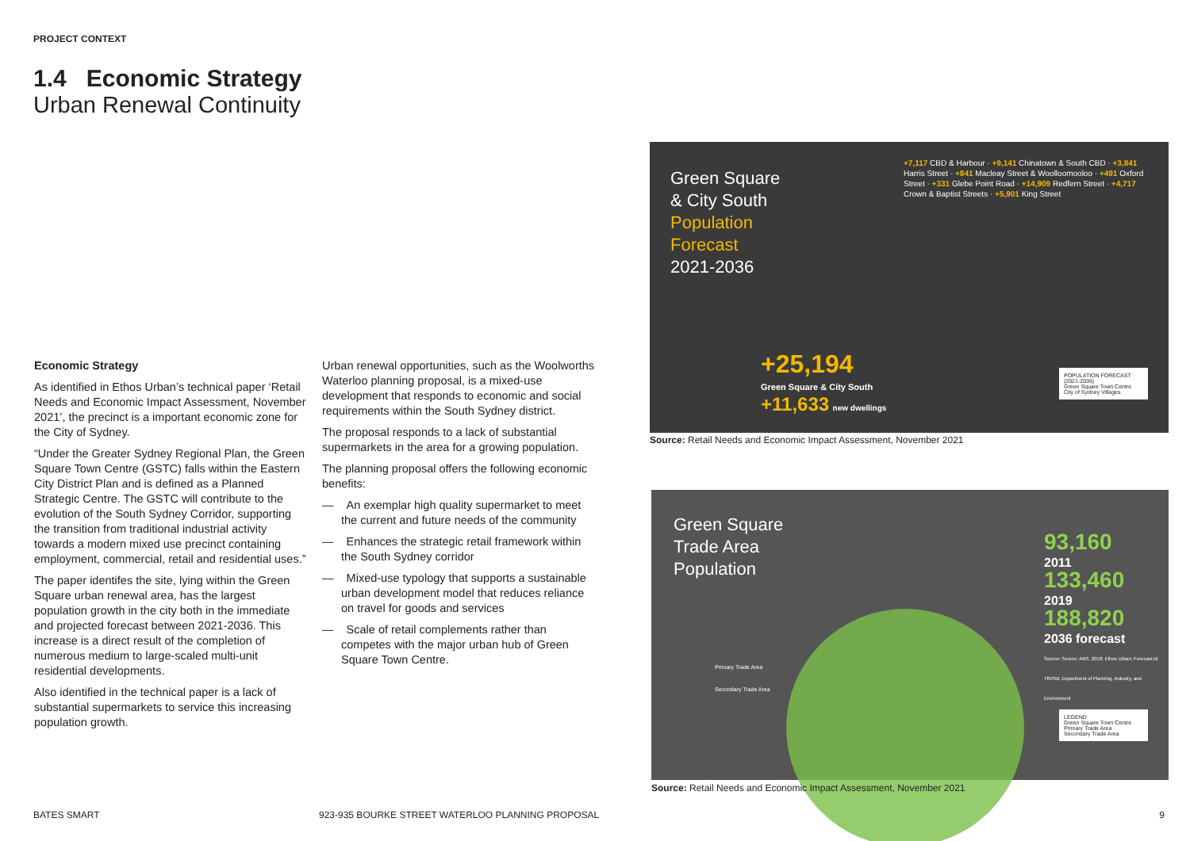PROJECT CONTEXT
1.4 Economic Strategy
Urban Renewal Continuity
Economic Strategy
As identified in Ethos Urban’s technical paper ‘Retail Needs and Economic Impact Assessment, November 2021’, the precinct is a important economic zone for the City of Sydney.
“Under the Greater Sydney Regional Plan, the Green Square Town Centre (GSTC) falls within the Eastern City District Plan and is defined as a Planned Strategic Centre. The GSTC will contribute to the evolution of the South Sydney Corridor, supporting the transition from traditional industrial activity towards a modern mixed use precinct containing employment, commercial, retail and residential uses.”
The paper identifes the site, lying within the Green Square urban renewal area, has the largest population growth in the city both in the immediate and projected forecast between 2021-2036. This increase is a direct result of the completion of numerous medium to large-scaled multi-unit residential developments.
Also identified in the technical paper is a lack of substantial supermarkets to service this increasing population growth.
Urban renewal opportunities, such as the Woolworths Waterloo planning proposal, is a mixed-use development that responds to economic and social requirements within the South Sydney district.
The proposal responds to a lack of substantial supermarkets in the area for a growing population.
The planning proposal offers the following economic benefits:
— An exemplar high quality supermarket to meet the current and future needs of the community
— Enhances the strategic retail framework within the South Sydney corridor
— Mixed-use typology that supports a sustainable urban development model that reduces reliance on travel for goods and services
— Scale of retail complements rather than competes with the major urban hub of Green Square Town Centre.
Green Square
& City South
Population
Forecast
2021-2036
+25,194
Green Square & City South
+11,633 new dwellings
+7,117 CBD & Harbour · +9,141 Chinatown & South CBD · +3,841 Harris Street · +841 Macleay Street & Woolloomooloo · +491 Oxford Street · +331 Glebe Point Road · +14,909 Redfern Street · +4,717 Crown & Baptist Streets · +5,901 King Street
POPULATION FORECAST (2021-2036)
Green Square Town Centre
City of Sydney Villages
Source: Retail Needs and Economic Impact Assessment, November 2021
Green Square
Trade Area
Population
Primary Trade Area
Secondary Trade Area
93,160
2011
133,460
2019
188,820
2036 forecast
Source: Source: ABS, 2018; Ethos Urban; Forecast.id; TfNSW, Department of Planning, Industry, and Environment
LEGEND
Green Square Town Centre
Primary Trade Area
Secondary Trade Area
Source: Retail Needs and Economic Impact Assessment, November 2021
BATES SMART
923-935 BOURKE STREET WATERLOO PLANNING PROPOSAL
9